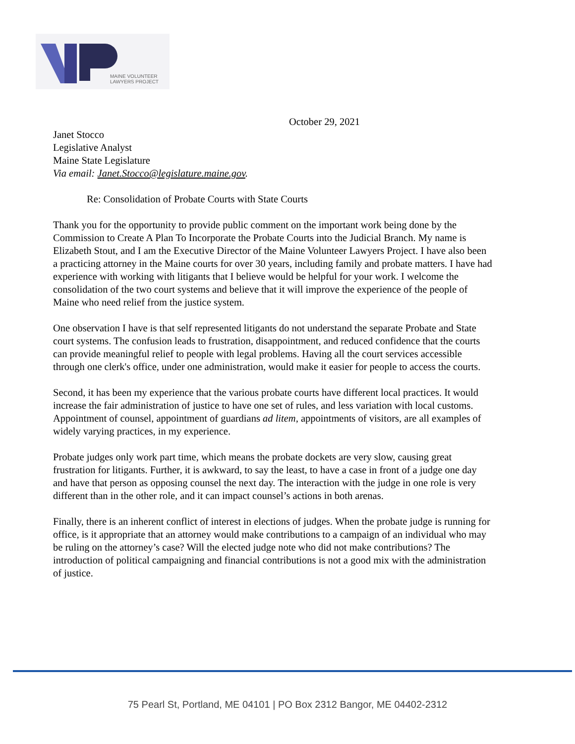MAINE VOLUNTEER
LAWYERS PROJECT
October 29, 2021
Janet Stocco
Legislative Analyst
Maine State Legislature
Via email: Janet.Stocco@legislature.maine.gov.
Re: Consolidation of Probate Courts with State Courts
Thank you for the opportunity to provide public comment on the important work being done by the Commission to Create A Plan To Incorporate the Probate Courts into the Judicial Branch. My name is Elizabeth Stout, and I am the Executive Director of the Maine Volunteer Lawyers Project. I have also been a practicing attorney in the Maine courts for over 30 years, including family and probate matters. I have had experience with working with litigants that I believe would be helpful for your work. I welcome the consolidation of the two court systems and believe that it will improve the experience of the people of Maine who need relief from the justice system.
One observation I have is that self represented litigants do not understand the separate Probate and State court systems. The confusion leads to frustration, disappointment, and reduced confidence that the courts can provide meaningful relief to people with legal problems. Having all the court services accessible through one clerk's office, under one administration, would make it easier for people to access the courts.
Second, it has been my experience that the various probate courts have different local practices. It would increase the fair administration of justice to have one set of rules, and less variation with local customs. Appointment of counsel, appointment of guardians ad litem, appointments of visitors, are all examples of widely varying practices, in my experience.
Probate judges only work part time, which means the probate dockets are very slow, causing great frustration for litigants. Further, it is awkward, to say the least, to have a case in front of a judge one day and have that person as opposing counsel the next day. The interaction with the judge in one role is very different than in the other role, and it can impact counsel’s actions in both arenas.
Finally, there is an inherent conflict of interest in elections of judges. When the probate judge is running for office, is it appropriate that an attorney would make contributions to a campaign of an individual who may be ruling on the attorney’s case? Will the elected judge note who did not make contributions? The introduction of political campaigning and financial contributions is not a good mix with the administration of justice.
75 Pearl St, Portland, ME 04101 | PO Box 2312 Bangor, ME 04402-2312